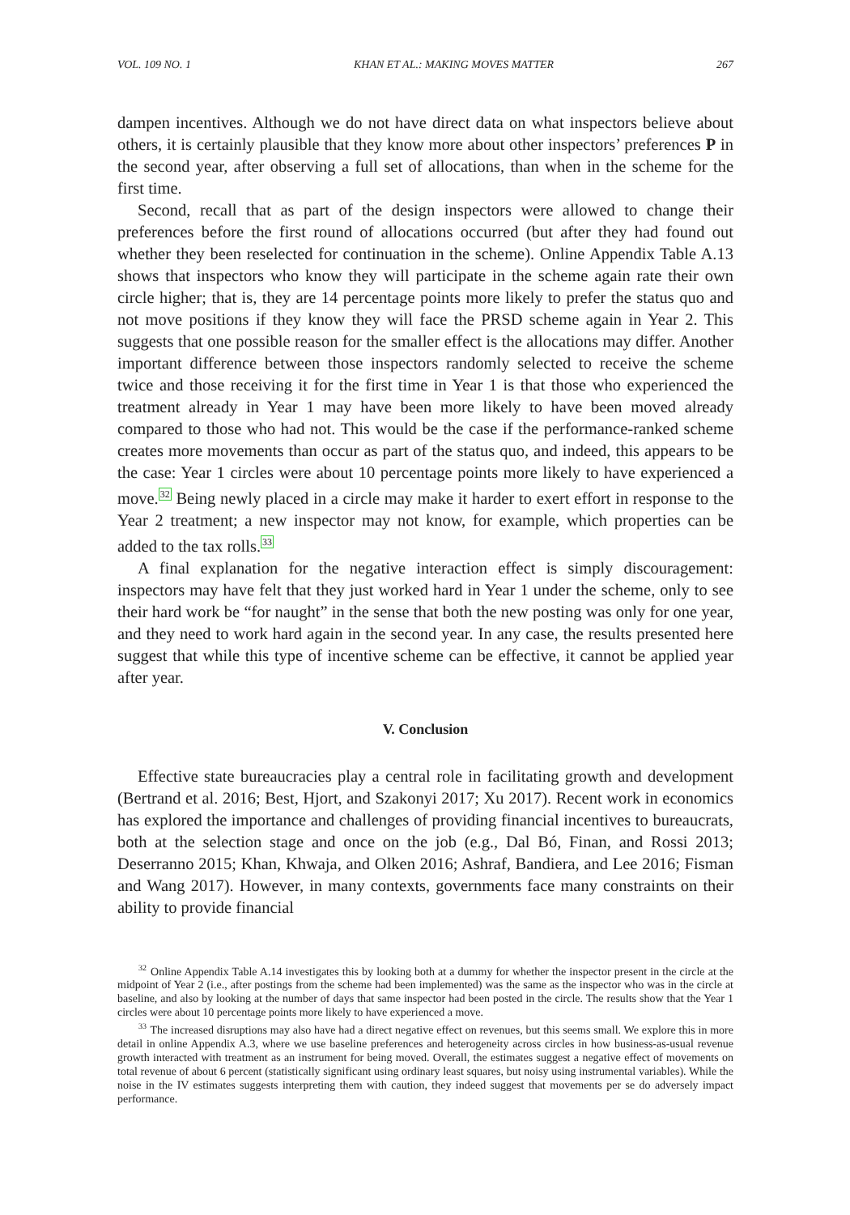VOL. 109 NO. 1 KHAN ET AL.: MAKING MOVES MATTER 267
dampen incentives. Although we do not have direct data on what inspectors believe about others, it is certainly plausible that they know more about other inspectors’ preferences P in the second year, after observing a full set of allocations, than when in the scheme for the first time.
Second, recall that as part of the design inspectors were allowed to change their preferences before the first round of allocations occurred (but after they had found out whether they been reselected for continuation in the scheme). Online Appendix Table A.13 shows that inspectors who know they will participate in the scheme again rate their own circle higher; that is, they are 14 percentage points more likely to prefer the status quo and not move positions if they know they will face the PRSD scheme again in Year 2. This suggests that one possible reason for the smaller effect is the allocations may differ. Another important difference between those inspectors randomly selected to receive the scheme twice and those receiving it for the first time in Year 1 is that those who experienced the treatment already in Year 1 may have been more likely to have been moved already compared to those who had not. This would be the case if the performance-ranked scheme creates more movements than occur as part of the status quo, and indeed, this appears to be the case: Year 1 circles were about 10 percentage points more likely to have experienced a move.<sup>32</sup> Being newly placed in a circle may make it harder to exert effort in response to the Year 2 treatment; a new inspector may not know, for example, which properties can be added to the tax rolls.<sup>33</sup>
A final explanation for the negative interaction effect is simply discouragement: inspectors may have felt that they just worked hard in Year 1 under the scheme, only to see their hard work be “for naught” in the sense that both the new posting was only for one year, and they need to work hard again in the second year. In any case, the results presented here suggest that while this type of incentive scheme can be effective, it cannot be applied year after year.
V. Conclusion
Effective state bureaucracies play a central role in facilitating growth and development (Bertrand et al. 2016; Best, Hjort, and Szakonyi 2017; Xu 2017). Recent work in economics has explored the importance and challenges of providing financial incentives to bureaucrats, both at the selection stage and once on the job (e.g., Dal Bó, Finan, and Rossi 2013; Deserranno 2015; Khan, Khwaja, and Olken 2016; Ashraf, Bandiera, and Lee 2016; Fisman and Wang 2017). However, in many contexts, governments face many constraints on their ability to provide financial
<sup>32</sup> Online Appendix Table A.14 investigates this by looking both at a dummy for whether the inspector present in the circle at the midpoint of Year 2 (i.e., after postings from the scheme had been implemented) was the same as the inspector who was in the circle at baseline, and also by looking at the number of days that same inspector had been posted in the circle. The results show that the Year 1 circles were about 10 percentage points more likely to have experienced a move.
<sup>33</sup> The increased disruptions may also have had a direct negative effect on revenues, but this seems small. We explore this in more detail in online Appendix A.3, where we use baseline preferences and heterogeneity across circles in how business-as-usual revenue growth interacted with treatment as an instrument for being moved. Overall, the estimates suggest a negative effect of movements on total revenue of about 6 percent (statistically significant using ordinary least squares, but noisy using instrumental variables). While the noise in the IV estimates suggests interpreting them with caution, they indeed suggest that movements per se do adversely impact performance.